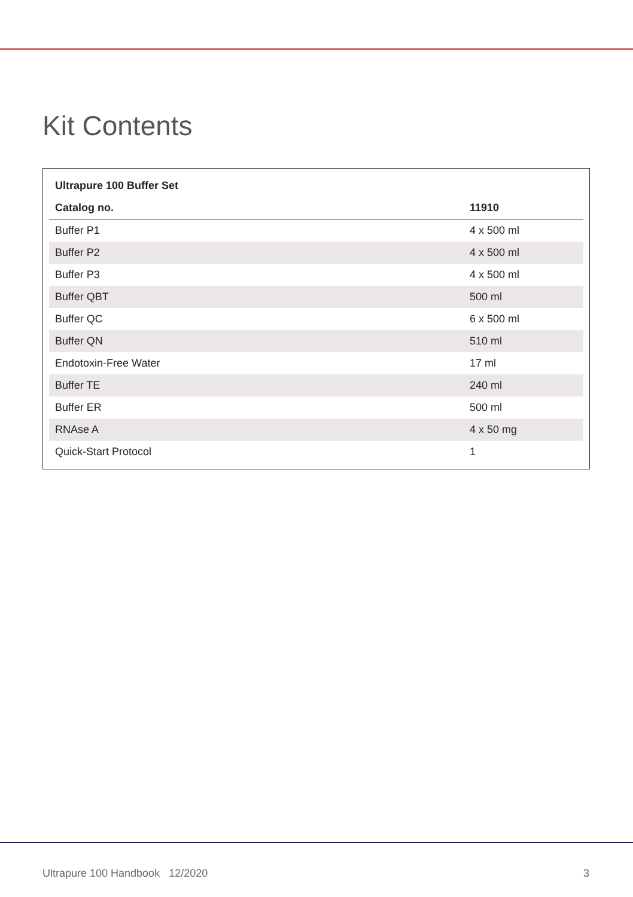Kit Contents
| Ultrapure 100 Buffer Set | |
| --- | --- |
| Catalog no. | 11910 |
| Buffer P1 | 4 x 500 ml |
| Buffer P2 | 4 x 500 ml |
| Buffer P3 | 4 x 500 ml |
| Buffer QBT | 500 ml |
| Buffer QC | 6 x 500 ml |
| Buffer QN | 510 ml |
| Endotoxin-Free Water | 17 ml |
| Buffer TE | 240 ml |
| Buffer ER | 500 ml |
| RNAse A | 4 x 50 mg |
| Quick-Start Protocol | 1 |
Ultrapure 100 Handbook 12/2020 3